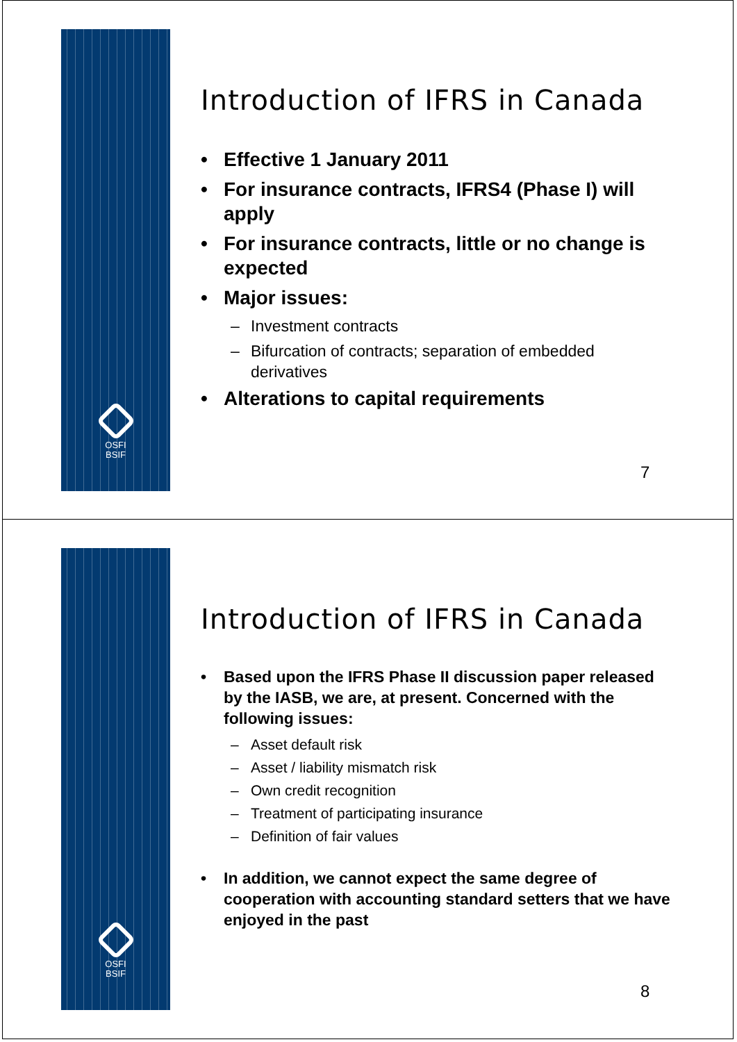OSFI
BSIF
Introduction of IFRS in Canada
• Effective 1 January 2011
• For insurance contracts, IFRS4 (Phase I) will apply
• For insurance contracts, little or no change is expected
• Major issues:
– Investment contracts
– Bifurcation of contracts; separation of embedded derivatives
• Alterations to capital requirements
7
OSFI
BSIF
Introduction of IFRS in Canada
• Based upon the IFRS Phase II discussion paper released by the IASB, we are, at present. Concerned with the following issues:
– Asset default risk
– Asset / liability mismatch risk
– Own credit recognition
– Treatment of participating insurance
– Definition of fair values
• In addition, we cannot expect the same degree of cooperation with accounting standard setters that we have enjoyed in the past
8